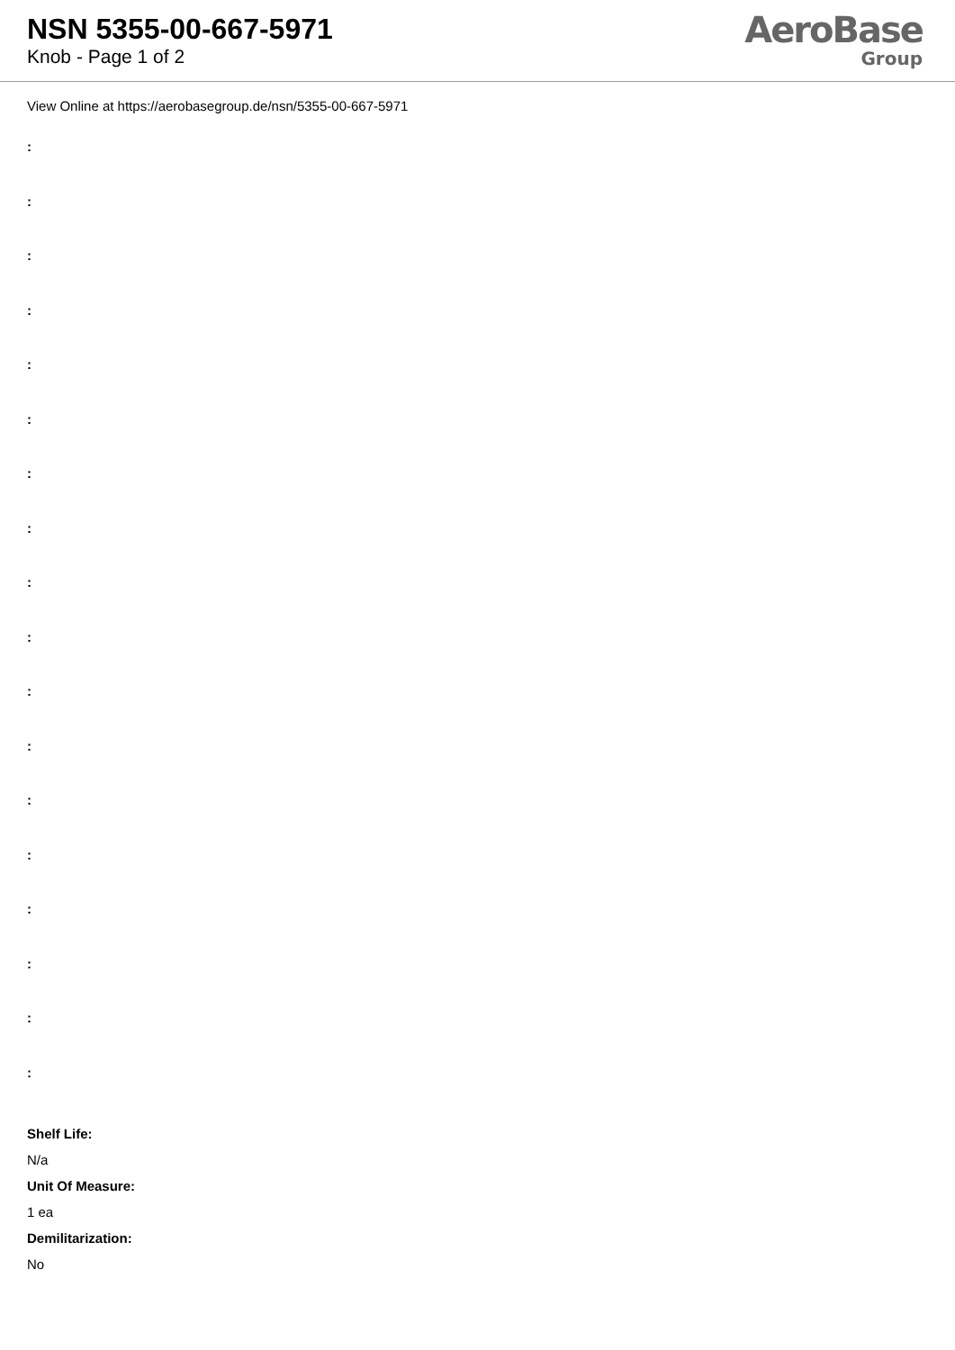NSN 5355-00-667-5971
Knob - Page 1 of 2
AeroBase
Group
View Online at https://aerobasegroup.de/nsn/5355-00-667-5971
:
:
:
:
:
:
:
:
:
:
:
:
:
:
:
:
:
:
Shelf Life:
N/a
Unit Of Measure:
1 ea
Demilitarization:
No